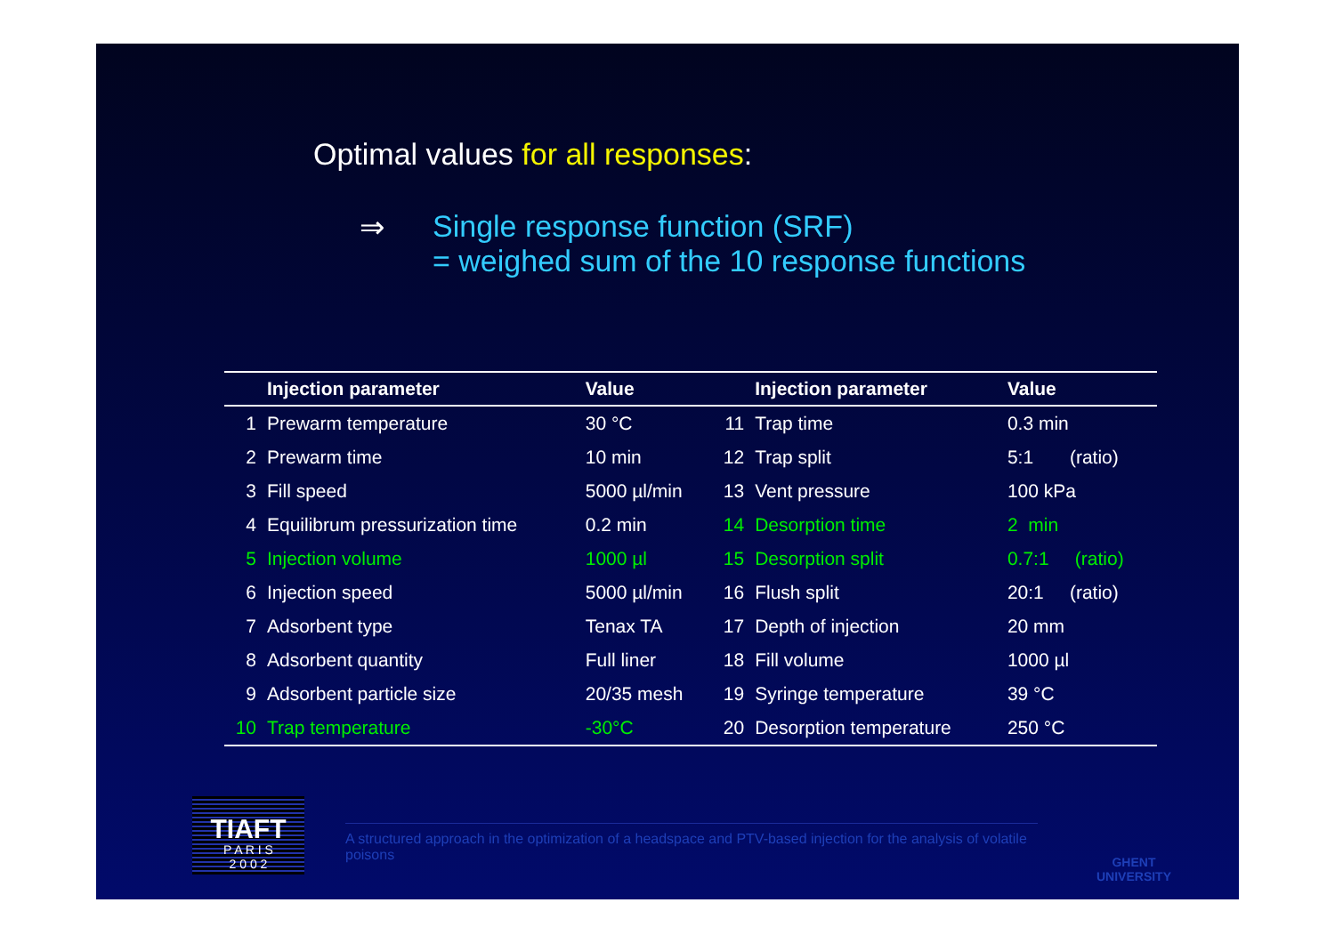Optimal values for all responses:
⇒ Single response function (SRF)
= weighed sum of the 10 response functions
| | Injection parameter | Value | | Injection parameter | Value |
| --- | --- | --- | --- | --- | --- |
| 1 | Prewarm temperature | 30 °C | 11 | Trap time | 0.3 min |
| 2 | Prewarm time | 10 min | 12 | Trap split | 5:1 (ratio) |
| 3 | Fill speed | 5000 µl/min | 13 | Vent pressure | 100 kPa |
| 4 | Equilibrum pressurization time | 0.2 min | 14 | Desorption time | 2 min |
| 5 | Injection volume | 1000 µl | 15 | Desorption split | 0.7:1 (ratio) |
| 6 | Injection speed | 5000 µl/min | 16 | Flush split | 20:1 (ratio) |
| 7 | Adsorbent type | Tenax TA | 17 | Depth of injection | 20 mm |
| 8 | Adsorbent quantity | Full liner | 18 | Fill volume | 1000 µl |
| 9 | Adsorbent particle size | 20/35 mesh | 19 | Syringe temperature | 39 °C |
| 10 | Trap temperature | -30°C | 20 | Desorption temperature | 250 °C |
TIAFT
P A R I S
2 0 0 2
A structured approach in the optimization of a headspace and PTV-based injection for the analysis of volatile poisons
GHENT
UNIVERSITY